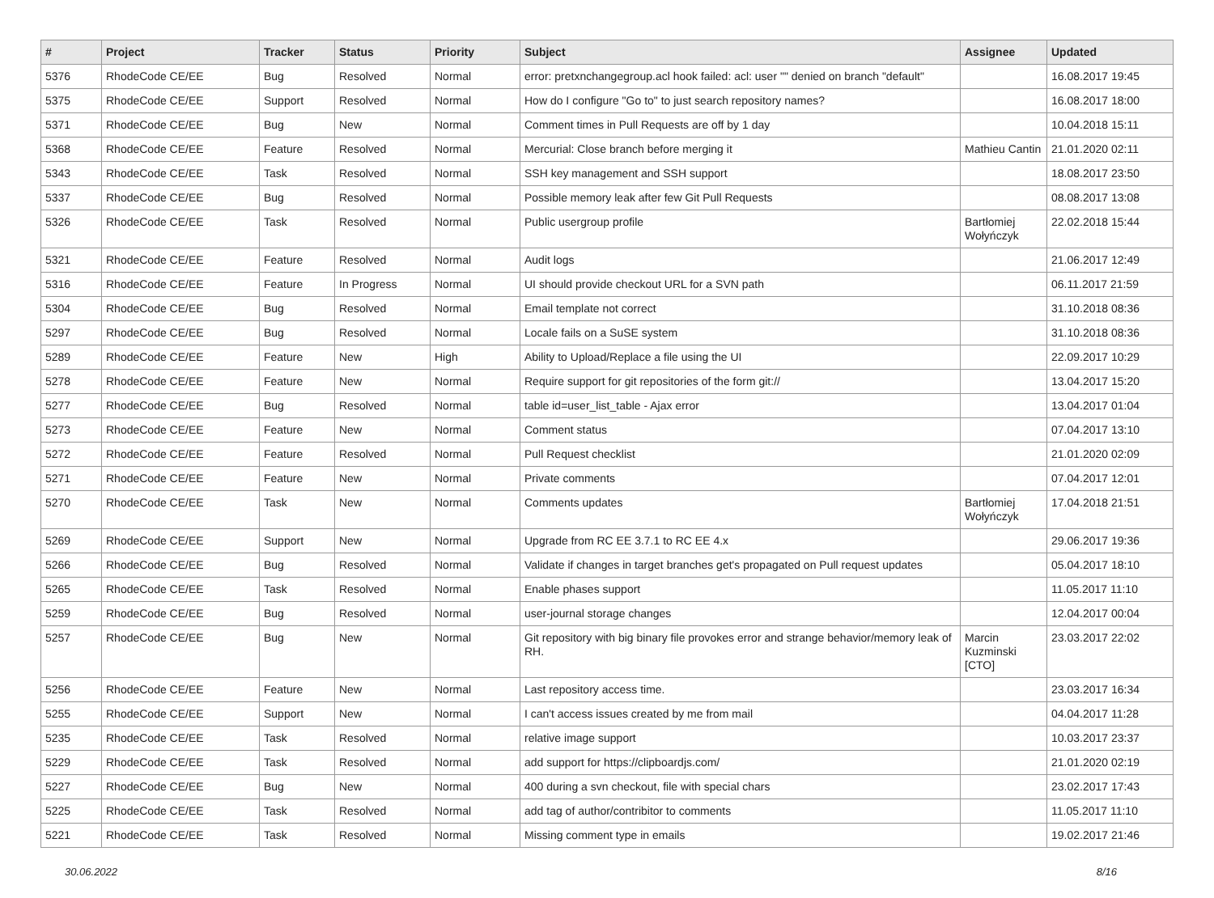| # | Project | Tracker | Status | Priority | Subject | Assignee | Updated |
| --- | --- | --- | --- | --- | --- | --- | --- |
| 5376 | RhodeCode CE/EE | Bug | Resolved | Normal | error: pretxnchangegroup.acl hook failed: acl: user "" denied on branch "default" | | 16.08.2017 19:45 |
| 5375 | RhodeCode CE/EE | Support | Resolved | Normal | How do I configure "Go to" to just search repository names? | | 16.08.2017 18:00 |
| 5371 | RhodeCode CE/EE | Bug | New | Normal | Comment times in Pull Requests are off by 1 day | | 10.04.2018 15:11 |
| 5368 | RhodeCode CE/EE | Feature | Resolved | Normal | Mercurial: Close branch before merging it | Mathieu Cantin | 21.01.2020 02:11 |
| 5343 | RhodeCode CE/EE | Task | Resolved | Normal | SSH key management and SSH support | | 18.08.2017 23:50 |
| 5337 | RhodeCode CE/EE | Bug | Resolved | Normal | Possible memory leak after few Git Pull Requests | | 08.08.2017 13:08 |
| 5326 | RhodeCode CE/EE | Task | Resolved | Normal | Public usergroup profile | Bartłomiej Wołyńczyk | 22.02.2018 15:44 |
| 5321 | RhodeCode CE/EE | Feature | Resolved | Normal | Audit logs | | 21.06.2017 12:49 |
| 5316 | RhodeCode CE/EE | Feature | In Progress | Normal | UI should provide checkout URL for a SVN path | | 06.11.2017 21:59 |
| 5304 | RhodeCode CE/EE | Bug | Resolved | Normal | Email template not correct | | 31.10.2018 08:36 |
| 5297 | RhodeCode CE/EE | Bug | Resolved | Normal | Locale fails on a SuSE system | | 31.10.2018 08:36 |
| 5289 | RhodeCode CE/EE | Feature | New | High | Ability to Upload/Replace a file using the UI | | 22.09.2017 10:29 |
| 5278 | RhodeCode CE/EE | Feature | New | Normal | Require support for git repositories of the form git:// | | 13.04.2017 15:20 |
| 5277 | RhodeCode CE/EE | Bug | Resolved | Normal | table id=user_list_table - Ajax error | | 13.04.2017 01:04 |
| 5273 | RhodeCode CE/EE | Feature | New | Normal | Comment status | | 07.04.2017 13:10 |
| 5272 | RhodeCode CE/EE | Feature | Resolved | Normal | Pull Request checklist | | 21.01.2020 02:09 |
| 5271 | RhodeCode CE/EE | Feature | New | Normal | Private comments | | 07.04.2017 12:01 |
| 5270 | RhodeCode CE/EE | Task | New | Normal | Comments updates | Bartłomiej Wołyńczyk | 17.04.2018 21:51 |
| 5269 | RhodeCode CE/EE | Support | New | Normal | Upgrade from RC EE 3.7.1 to RC EE 4.x | | 29.06.2017 19:36 |
| 5266 | RhodeCode CE/EE | Bug | Resolved | Normal | Validate if changes in target branches get's propagated on Pull request updates | | 05.04.2017 18:10 |
| 5265 | RhodeCode CE/EE | Task | Resolved | Normal | Enable phases support | | 11.05.2017 11:10 |
| 5259 | RhodeCode CE/EE | Bug | Resolved | Normal | user-journal storage changes | | 12.04.2017 00:04 |
| 5257 | RhodeCode CE/EE | Bug | New | Normal | Git repository with big binary file provokes error and strange behavior/memory leak of RH. | Marcin Kuzminski [CTO] | 23.03.2017 22:02 |
| 5256 | RhodeCode CE/EE | Feature | New | Normal | Last repository access time. | | 23.03.2017 16:34 |
| 5255 | RhodeCode CE/EE | Support | New | Normal | I can't access issues created by me from mail | | 04.04.2017 11:28 |
| 5235 | RhodeCode CE/EE | Task | Resolved | Normal | relative image support | | 10.03.2017 23:37 |
| 5229 | RhodeCode CE/EE | Task | Resolved | Normal | add support for https://clipboardjs.com/ | | 21.01.2020 02:19 |
| 5227 | RhodeCode CE/EE | Bug | New | Normal | 400 during a svn checkout, file with special chars | | 23.02.2017 17:43 |
| 5225 | RhodeCode CE/EE | Task | Resolved | Normal | add tag of author/contribitor to comments | | 11.05.2017 11:10 |
| 5221 | RhodeCode CE/EE | Task | Resolved | Normal | Missing comment type in emails | | 19.02.2017 21:46 |
30.06.2022 8/16